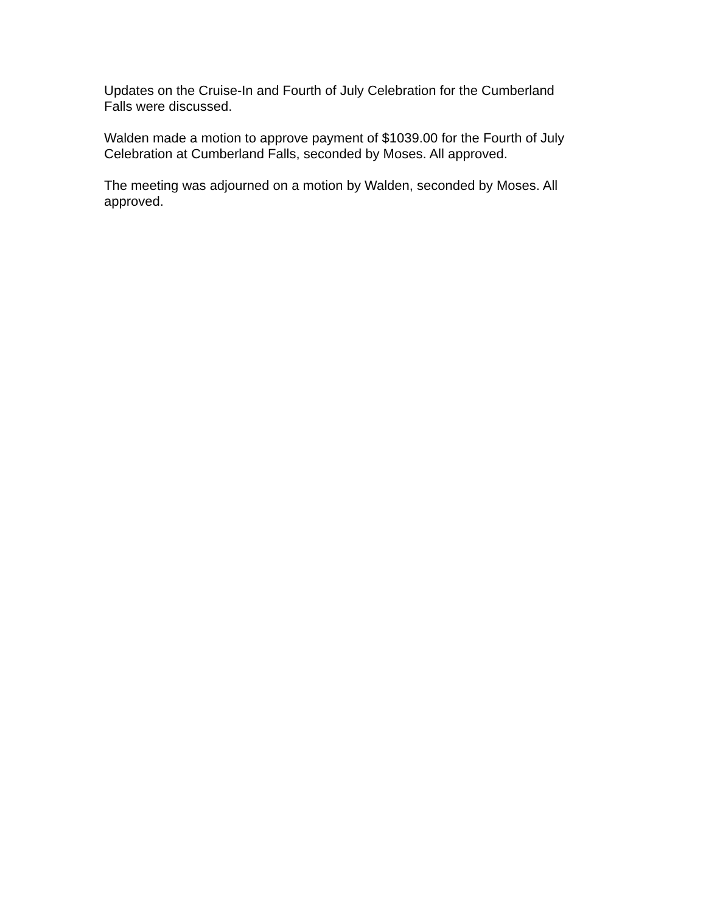Updates on the Cruise-In and Fourth of July Celebration for the Cumberland
Falls were discussed.
Walden made a motion to approve payment of $1039.00 for the Fourth of July
Celebration at Cumberland Falls, seconded by Moses. All approved.
The meeting was adjourned on a motion by Walden, seconded by Moses. All
approved.